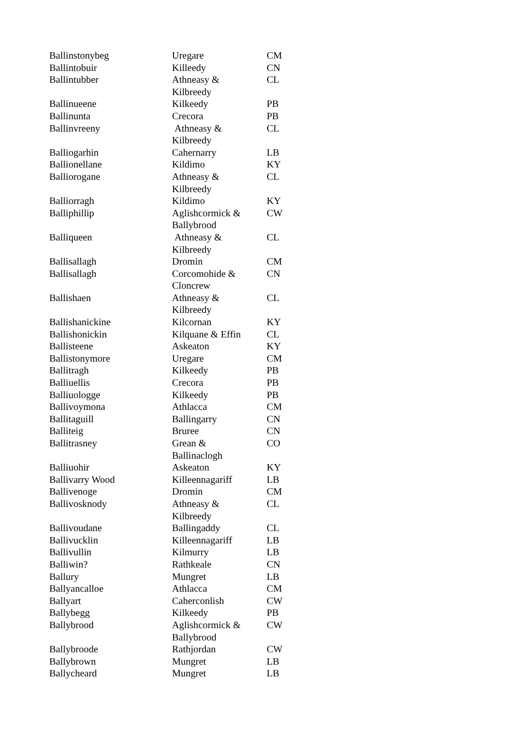| Ballinstonybeg | Uregare | CM |
| Ballintobuir | Killeedy | CN |
| Ballintubber | Athneasy & Kilbreedy | CL |
| Ballinueene | Kilkeedy | PB |
| Ballinunta | Crecora | PB |
| Ballinvreeny | Athneasy & Kilbreedy | CL |
| Balliogarhin | Cahernarry | LB |
| Ballionellane | Kildimo | KY |
| Balliorogane | Athneasy & Kilbreedy | CL |
| Balliorragh | Kildimo | KY |
| Balliphillip | Aglishcormick & Ballybrood | CW |
| Balliqueen | Athneasy & Kilbreedy | CL |
| Ballisallagh | Dromin | CM |
| Ballisallagh | Corcomohide & Cloncrew | CN |
| Ballishaen | Athneasy & Kilbreedy | CL |
| Ballishanickine | Kilcornan | KY |
| Ballishonickin | Kilquane & Effin | CL |
| Ballisteene | Askeaton | KY |
| Ballistonymore | Uregare | CM |
| Ballitragh | Kilkeedy | PB |
| Balliuellis | Crecora | PB |
| Balliuologge | Kilkeedy | PB |
| Ballivoymona | Athlacca | CM |
| Ballitaguill | Ballingarry | CN |
| Balliteig | Bruree | CN |
| Ballitrasney | Grean & Ballinaclogh | CO |
| Balliuohir | Askeaton | KY |
| Ballivarry Wood | Killeennagariff | LB |
| Ballivenoge | Dromin | CM |
| Ballivosknody | Athneasy & Kilbreedy | CL |
| Ballivoudane | Ballingaddy | CL |
| Ballivucklin | Killeennagariff | LB |
| Ballivullin | Kilmurry | LB |
| Balliwin? | Rathkeale | CN |
| Ballury | Mungret | LB |
| Ballyancalloe | Athlacca | CM |
| Ballyart | Caherconlish | CW |
| Ballybegg | Kilkeedy | PB |
| Ballybrood | Aglishcormick & Ballybrood | CW |
| Ballybroode | Rathjordan | CW |
| Ballybrown | Mungret | LB |
| Ballycheard | Mungret | LB |